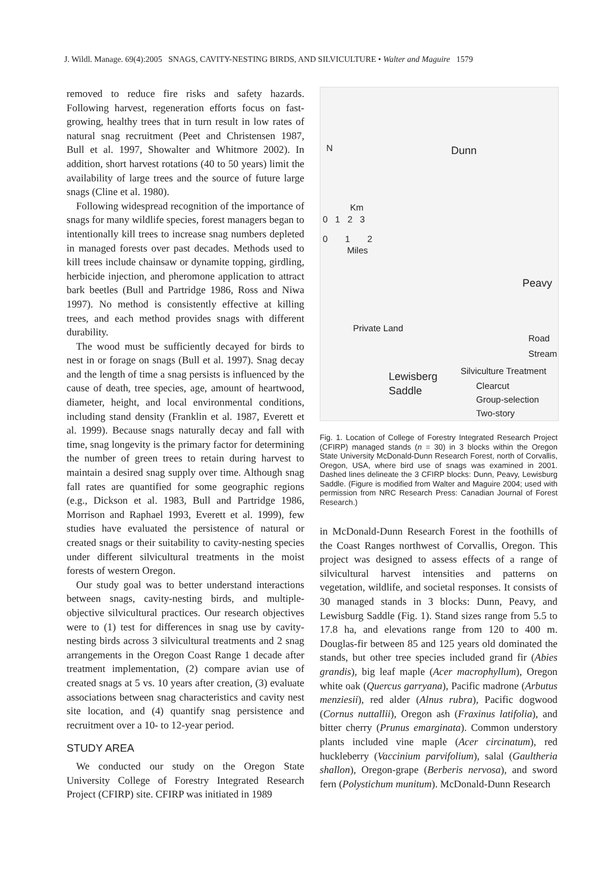J. Wildl. Manage. 69(4):2005 SNAGS, CAVITY-NESTING BIRDS, AND SILVICULTURE • Walter and Maguire 1579
removed to reduce fire risks and safety hazards. Following harvest, regeneration efforts focus on fast-growing, healthy trees that in turn result in low rates of natural snag recruitment (Peet and Christensen 1987, Bull et al. 1997, Showalter and Whitmore 2002). In addition, short harvest rotations (40 to 50 years) limit the availability of large trees and the source of future large snags (Cline et al. 1980).
Following widespread recognition of the importance of snags for many wildlife species, forest managers began to intentionally kill trees to increase snag numbers depleted in managed forests over past decades. Methods used to kill trees include chainsaw or dynamite topping, girdling, herbicide injection, and pheromone application to attract bark beetles (Bull and Partridge 1986, Ross and Niwa 1997). No method is consistently effective at killing trees, and each method provides snags with different durability.
The wood must be sufficiently decayed for birds to nest in or forage on snags (Bull et al. 1997). Snag decay and the length of time a snag persists is influenced by the cause of death, tree species, age, amount of heartwood, diameter, height, and local environmental conditions, including stand density (Franklin et al. 1987, Everett et al. 1999). Because snags naturally decay and fall with time, snag longevity is the primary factor for determining the number of green trees to retain during harvest to maintain a desired snag supply over time. Although snag fall rates are quantified for some geographic regions (e.g., Dickson et al. 1983, Bull and Partridge 1986, Morrison and Raphael 1993, Everett et al. 1999), few studies have evaluated the persistence of natural or created snags or their suitability to cavity-nesting species under different silvicultural treatments in the moist forests of western Oregon.
Our study goal was to better understand interactions between snags, cavity-nesting birds, and multiple-objective silvicultural practices. Our research objectives were to (1) test for differences in snag use by cavity-nesting birds across 3 silvicultural treatments and 2 snag arrangements in the Oregon Coast Range 1 decade after treatment implementation, (2) compare avian use of created snags at 5 vs. 10 years after creation, (3) evaluate associations between snag characteristics and cavity nest site location, and (4) quantify snag persistence and recruitment over a 10- to 12-year period.
STUDY AREA
We conducted our study on the Oregon State University College of Forestry Integrated Research Project (CFIRP) site. CFIRP was initiated in 1989
N Dunn
Km
0 1 2 3
0 1 2
Miles
Peavy
Private Land
Road
Stream
Silviculture Treatment
Lewisberg
Saddle Clearcut
Group-selection
Two-story
Fig. 1. Location of College of Forestry Integrated Research Project (CFIRP) managed stands (n = 30) in 3 blocks within the Oregon State University McDonald-Dunn Research Forest, north of Corvallis, Oregon, USA, where bird use of snags was examined in 2001. Dashed lines delineate the 3 CFIRP blocks: Dunn, Peavy, Lewisburg Saddle. (Figure is modified from Walter and Maguire 2004; used with permission from NRC Research Press: Canadian Journal of Forest Research.)
in McDonald-Dunn Research Forest in the foothills of the Coast Ranges northwest of Corvallis, Oregon. This project was designed to assess effects of a range of silvicultural harvest intensities and patterns on vegetation, wildlife, and societal responses. It consists of 30 managed stands in 3 blocks: Dunn, Peavy, and Lewisburg Saddle (Fig. 1). Stand sizes range from 5.5 to 17.8 ha, and elevations range from 120 to 400 m. Douglas-fir between 85 and 125 years old dominated the stands, but other tree species included grand fir (Abies grandis), big leaf maple (Acer macrophyllum), Oregon white oak (Quercus garryana), Pacific madrone (Arbutus menziesii), red alder (Alnus rubra), Pacific dogwood (Cornus nuttallii), Oregon ash (Fraxinus latifolia), and bitter cherry (Prunus emarginata). Common understory plants included vine maple (Acer circinatum), red huckleberry (Vaccinium parvifolium), salal (Gaultheria shallon), Oregon-grape (Berberis nervosa), and sword fern (Polystichum munitum). McDonald-Dunn Research